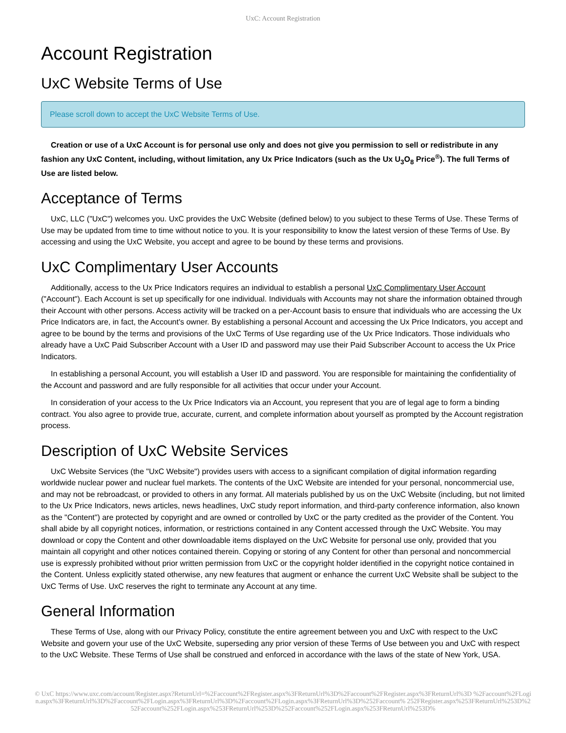UxC: Account Registration
Account Registration
UxC Website Terms of Use
Please scroll down to accept the UxC Website Terms of Use.
Creation or use of a UxC Account is for personal use only and does not give you permission to sell or redistribute in any fashion any UxC Content, including, without limitation, any Ux Price Indicators (such as the Ux U<sub>3</sub>O<sub>8</sub> Price<sup>®</sup>). The full Terms of Use are listed below.
Acceptance of Terms
UxC, LLC ("UxC") welcomes you. UxC provides the UxC Website (defined below) to you subject to these Terms of Use. These Terms of Use may be updated from time to time without notice to you. It is your responsibility to know the latest version of these Terms of Use. By accessing and using the UxC Website, you accept and agree to be bound by these terms and provisions.
UxC Complimentary User Accounts
Additionally, access to the Ux Price Indicators requires an individual to establish a personal UxC Complimentary User Account ("Account"). Each Account is set up specifically for one individual. Individuals with Accounts may not share the information obtained through their Account with other persons. Access activity will be tracked on a per-Account basis to ensure that individuals who are accessing the Ux Price Indicators are, in fact, the Account's owner. By establishing a personal Account and accessing the Ux Price Indicators, you accept and agree to be bound by the terms and provisions of the UxC Terms of Use regarding use of the Ux Price Indicators. Those individuals who already have a UxC Paid Subscriber Account with a User ID and password may use their Paid Subscriber Account to access the Ux Price Indicators.
In establishing a personal Account, you will establish a User ID and password. You are responsible for maintaining the confidentiality of the Account and password and are fully responsible for all activities that occur under your Account.
In consideration of your access to the Ux Price Indicators via an Account, you represent that you are of legal age to form a binding contract. You also agree to provide true, accurate, current, and complete information about yourself as prompted by the Account registration process.
Description of UxC Website Services
UxC Website Services (the "UxC Website") provides users with access to a significant compilation of digital information regarding worldwide nuclear power and nuclear fuel markets. The contents of the UxC Website are intended for your personal, noncommercial use, and may not be rebroadcast, or provided to others in any format. All materials published by us on the UxC Website (including, but not limited to the Ux Price Indicators, news articles, news headlines, UxC study report information, and third-party conference information, also known as the "Content") are protected by copyright and are owned or controlled by UxC or the party credited as the provider of the Content. You shall abide by all copyright notices, information, or restrictions contained in any Content accessed through the UxC Website. You may download or copy the Content and other downloadable items displayed on the UxC Website for personal use only, provided that you maintain all copyright and other notices contained therein. Copying or storing of any Content for other than personal and noncommercial use is expressly prohibited without prior written permission from UxC or the copyright holder identified in the copyright notice contained in the Content. Unless explicitly stated otherwise, any new features that augment or enhance the current UxC Website shall be subject to the UxC Terms of Use. UxC reserves the right to terminate any Account at any time.
General Information
These Terms of Use, along with our Privacy Policy, constitute the entire agreement between you and UxC with respect to the UxC Website and govern your use of the UxC Website, superseding any prior version of these Terms of Use between you and UxC with respect to the UxC Website. These Terms of Use shall be construed and enforced in accordance with the laws of the state of New York, USA.
© UxC https://www.uxc.com/account/Register.aspx?ReturnUrl=%2Faccount%2FRegister.aspx%3FReturnUrl%3D%2Faccount%2FRegister.aspx%3FReturnUrl%3D %2Faccount%2FLogin.aspx%3FReturnUrl%3D%2Faccount%2FLogin.aspx%3FReturnUrl%3D%2Faccount%2FLogin.aspx%3FReturnUrl%3D%252Faccount% 252FRegister.aspx%253FReturnUrl%253D%252Faccount%252FLogin.aspx%253FReturnUrl%253D%252Faccount%252FLogin.aspx%253FReturnUrl%253D%